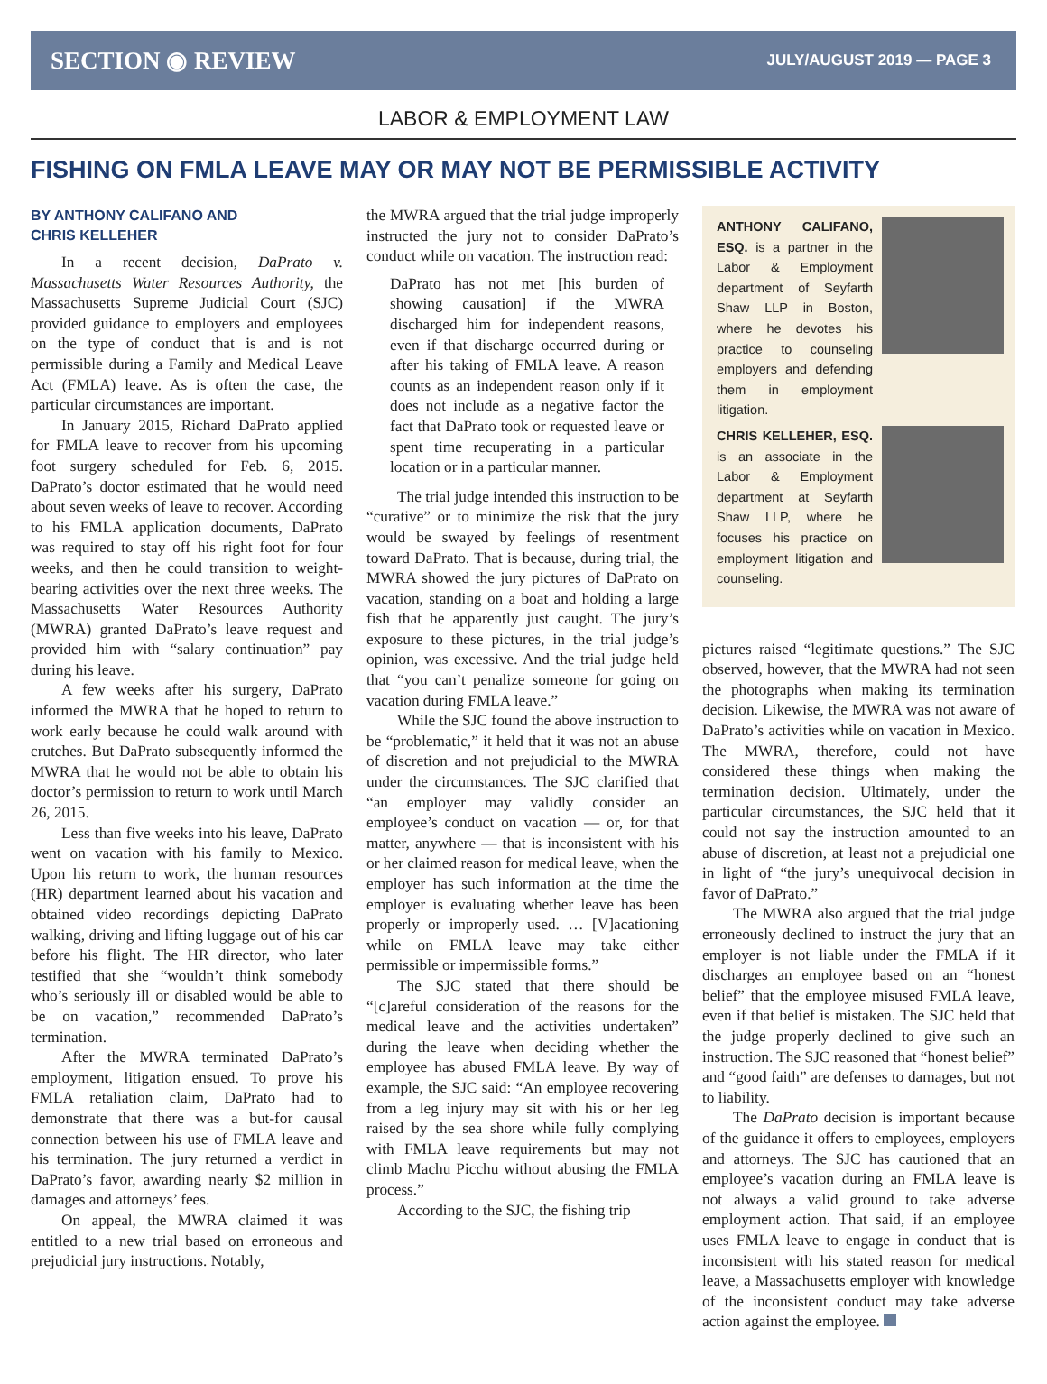SECTION ◉ REVIEW JULY/AUGUST 2019 — PAGE 3
LABOR & EMPLOYMENT LAW
FISHING ON FMLA LEAVE MAY OR MAY NOT BE PERMISSIBLE ACTIVITY
BY ANTHONY CALIFANO AND
CHRIS KELLEHER
In a recent decision, DaPrato v. Massachusetts Water Resources Authority, the Massachusetts Supreme Judicial Court (SJC) provided guidance to employers and employees on the type of conduct that is and is not permissible during a Family and Medical Leave Act (FMLA) leave. As is often the case, the particular circumstances are important.
In January 2015, Richard DaPrato applied for FMLA leave to recover from his upcoming foot surgery scheduled for Feb. 6, 2015. DaPrato’s doctor estimated that he would need about seven weeks of leave to recover. According to his FMLA application documents, DaPrato was required to stay off his right foot for four weeks, and then he could transition to weight-bearing activities over the next three weeks. The Massachusetts Water Resources Authority (MWRA) granted DaPrato’s leave request and provided him with “salary continuation” pay during his leave.
A few weeks after his surgery, DaPrato informed the MWRA that he hoped to return to work early because he could walk around with crutches. But DaPrato subsequently informed the MWRA that he would not be able to obtain his doctor’s permission to return to work until March 26, 2015.
Less than five weeks into his leave, DaPrato went on vacation with his family to Mexico. Upon his return to work, the human resources (HR) department learned about his vacation and obtained video recordings depicting DaPrato walking, driving and lifting luggage out of his car before his flight. The HR director, who later testified that she “wouldn’t think somebody who’s seriously ill or disabled would be able to be on vacation,” recommended DaPrato’s termination.
After the MWRA terminated DaPrato’s employment, litigation ensued. To prove his FMLA retaliation claim, DaPrato had to demonstrate that there was a but-for causal connection between his use of FMLA leave and his termination. The jury returned a verdict in DaPrato’s favor, awarding nearly $2 million in damages and attorneys’ fees.
On appeal, the MWRA claimed it was entitled to a new trial based on erroneous and prejudicial jury instructions. Notably,
the MWRA argued that the trial judge improperly instructed the jury not to consider DaPrato’s conduct while on vacation. The instruction read:
DaPrato has not met [his burden of showing causation] if the MWRA discharged him for independent reasons, even if that discharge occurred during or after his taking of FMLA leave. A reason counts as an independent reason only if it does not include as a negative factor the fact that DaPrato took or requested leave or spent time recuperating in a particular location or in a particular manner.
The trial judge intended this instruction to be “curative” or to minimize the risk that the jury would be swayed by feelings of resentment toward DaPrato. That is because, during trial, the MWRA showed the jury pictures of DaPrato on vacation, standing on a boat and holding a large fish that he apparently just caught. The jury’s exposure to these pictures, in the trial judge’s opinion, was excessive. And the trial judge held that “you can’t penalize someone for going on vacation during FMLA leave.”
While the SJC found the above instruction to be “problematic,” it held that it was not an abuse of discretion and not prejudicial to the MWRA under the circumstances. The SJC clarified that “an employer may validly consider an employee’s conduct on vacation — or, for that matter, anywhere — that is inconsistent with his or her claimed reason for medical leave, when the employer has such information at the time the employer is evaluating whether leave has been properly or improperly used. … [V]acationing while on FMLA leave may take either permissible or impermissible forms.”
The SJC stated that there should be “[c]areful consideration of the reasons for the medical leave and the activities undertaken” during the leave when deciding whether the employee has abused FMLA leave. By way of example, the SJC said: “An employee recovering from a leg injury may sit with his or her leg raised by the sea shore while fully complying with FMLA leave requirements but may not climb Machu Picchu without abusing the FMLA process.”
According to the SJC, the fishing trip
ANTHONY CALIFANO, ESQ. is a partner in the Labor & Employment department of Seyfarth Shaw LLP in Boston, where he devotes his practice to counseling employers and defending them in employment litigation.
CHRIS KELLEHER, ESQ. is an associate in the Labor & Employment department at Seyfarth Shaw LLP, where he focuses his practice on employment litigation and counseling.
pictures raised “legitimate questions.” The SJC observed, however, that the MWRA had not seen the photographs when making its termination decision. Likewise, the MWRA was not aware of DaPrato’s activities while on vacation in Mexico. The MWRA, therefore, could not have considered these things when making the termination decision. Ultimately, under the particular circumstances, the SJC held that it could not say the instruction amounted to an abuse of discretion, at least not a prejudicial one in light of “the jury’s unequivocal decision in favor of DaPrato.”
The MWRA also argued that the trial judge erroneously declined to instruct the jury that an employer is not liable under the FMLA if it discharges an employee based on an “honest belief” that the employee misused FMLA leave, even if that belief is mistaken. The SJC held that the judge properly declined to give such an instruction. The SJC reasoned that “honest belief” and “good faith” are defenses to damages, but not to liability.
The DaPrato decision is important because of the guidance it offers to employees, employers and attorneys. The SJC has cautioned that an employee’s vacation during an FMLA leave is not always a valid ground to take adverse employment action. That said, if an employee uses FMLA leave to engage in conduct that is inconsistent with his stated reason for medical leave, a Massachusetts employer with knowledge of the inconsistent conduct may take adverse action against the employee.